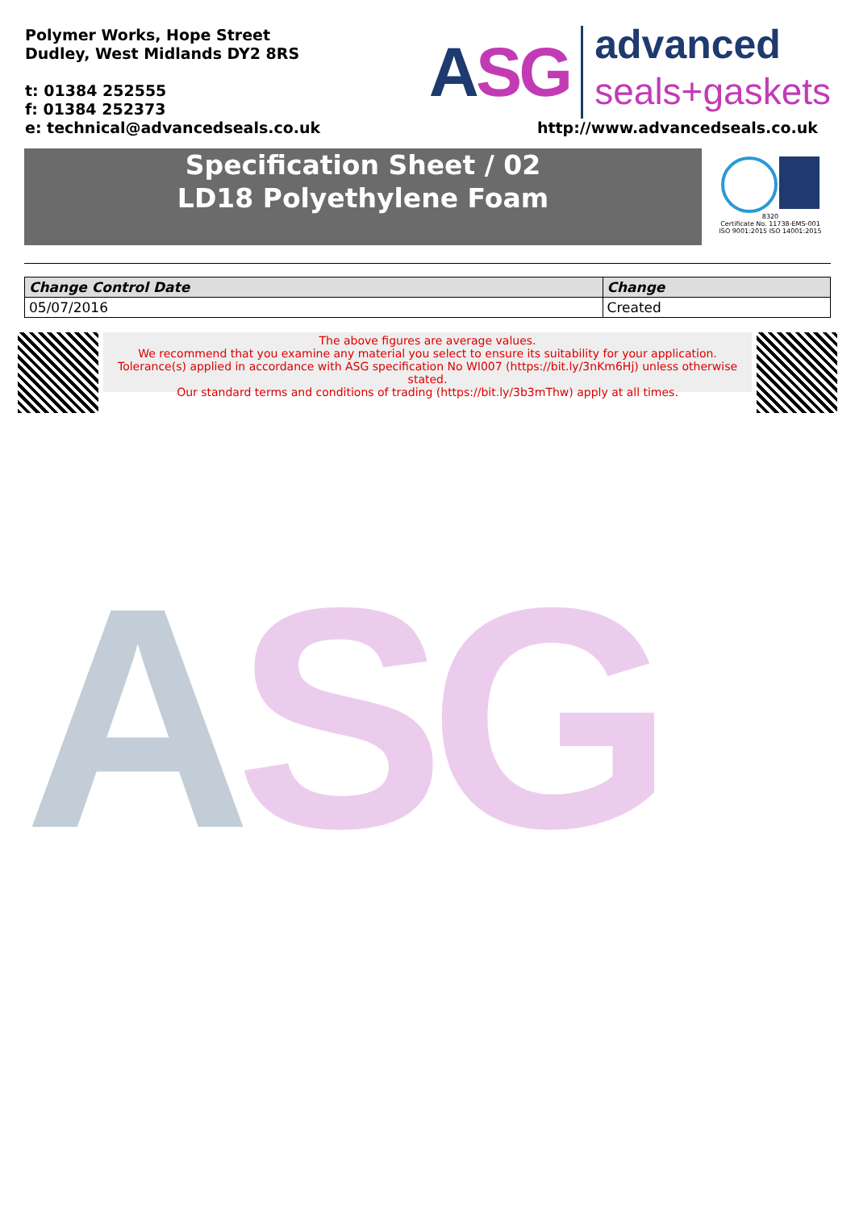Polymer Works, Hope Street
Dudley, West Midlands DY2 8RS
t: 01384 252555
f: 01384 252373
e: technical@advancedseals.co.uk
ASG
advanced
seals+gaskets
http://www.advancedseals.co.uk
Specification Sheet / 02
LD18 Polyethylene Foam
8320
Certificate No. 11738-EMS-001
ISO 9001:2015 ISO 14001:2015
| Change Control Date | Change |
| --- | --- |
| 05/07/2016 | Created |
The above figures are average values.
We recommend that you examine any material you select to ensure its suitability for your application.
Tolerance(s) applied in accordance with ASG specification No WI007 (https://bit.ly/3nKm6Hj) unless otherwise stated.
Our standard terms and conditions of trading (https://bit.ly/3b3mThw) apply at all times.
ASG